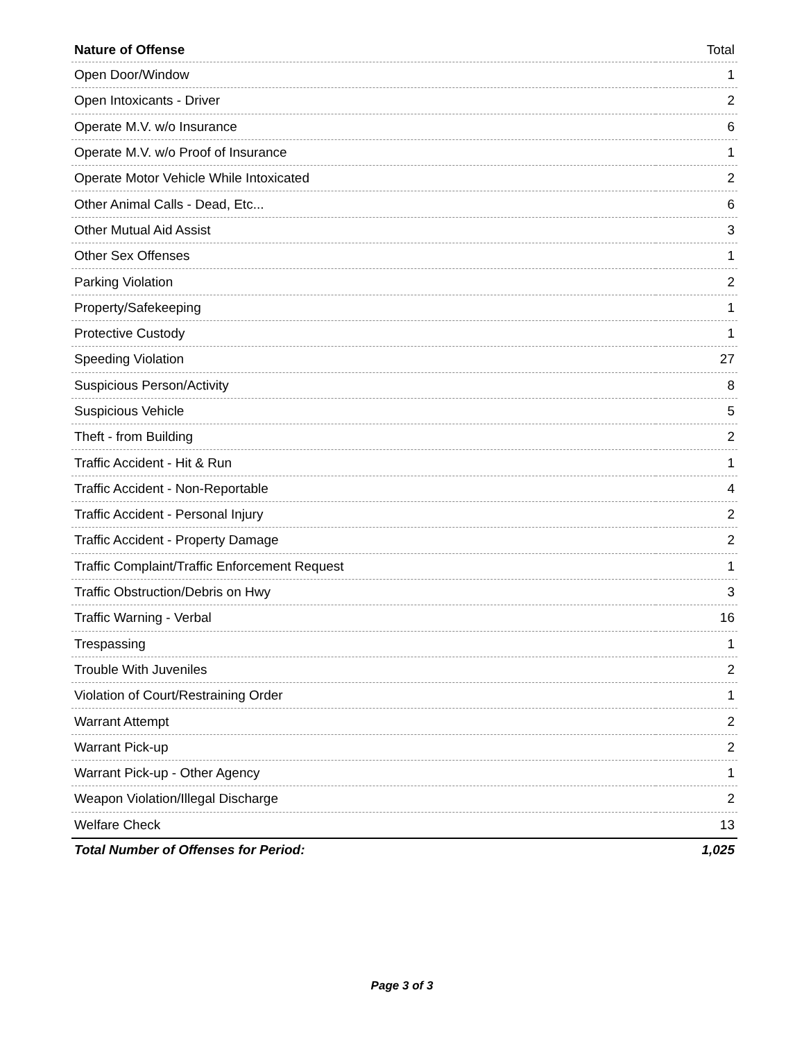| Nature of Offense | Total |
| --- | --- |
| Open Door/Window | 1 |
| Open Intoxicants - Driver | 2 |
| Operate M.V. w/o Insurance | 6 |
| Operate M.V. w/o Proof of Insurance | 1 |
| Operate Motor Vehicle While Intoxicated | 2 |
| Other Animal Calls - Dead, Etc... | 6 |
| Other Mutual Aid Assist | 3 |
| Other Sex Offenses | 1 |
| Parking Violation | 2 |
| Property/Safekeeping | 1 |
| Protective Custody | 1 |
| Speeding Violation | 27 |
| Suspicious Person/Activity | 8 |
| Suspicious Vehicle | 5 |
| Theft - from Building | 2 |
| Traffic Accident - Hit & Run | 1 |
| Traffic Accident - Non-Reportable | 4 |
| Traffic Accident - Personal Injury | 2 |
| Traffic Accident - Property Damage | 2 |
| Traffic Complaint/Traffic Enforcement Request | 1 |
| Traffic Obstruction/Debris on Hwy | 3 |
| Traffic Warning - Verbal | 16 |
| Trespassing | 1 |
| Trouble With Juveniles | 2 |
| Violation of Court/Restraining Order | 1 |
| Warrant Attempt | 2 |
| Warrant Pick-up | 2 |
| Warrant Pick-up - Other Agency | 1 |
| Weapon Violation/Illegal Discharge | 2 |
| Welfare Check | 13 |
| Total Number of Offenses for Period: | 1,025 |
Page 3 of 3